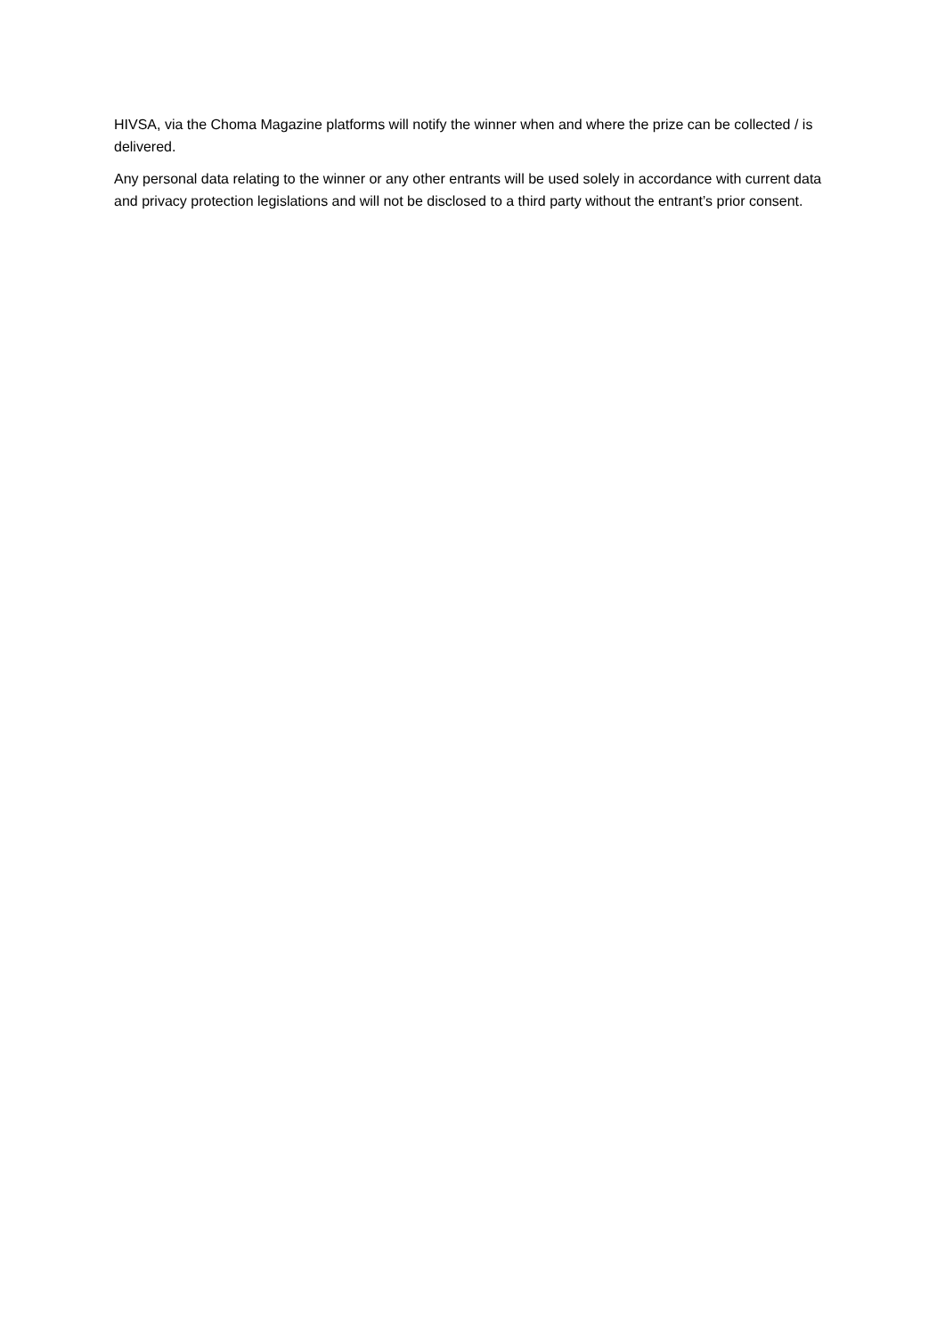HIVSA, via the Choma Magazine platforms will notify the winner when and where the prize can be collected / is delivered.
Any personal data relating to the winner or any other entrants will be used solely in accordance with current data and privacy protection legislations and will not be disclosed to a third party without the entrant’s prior consent.